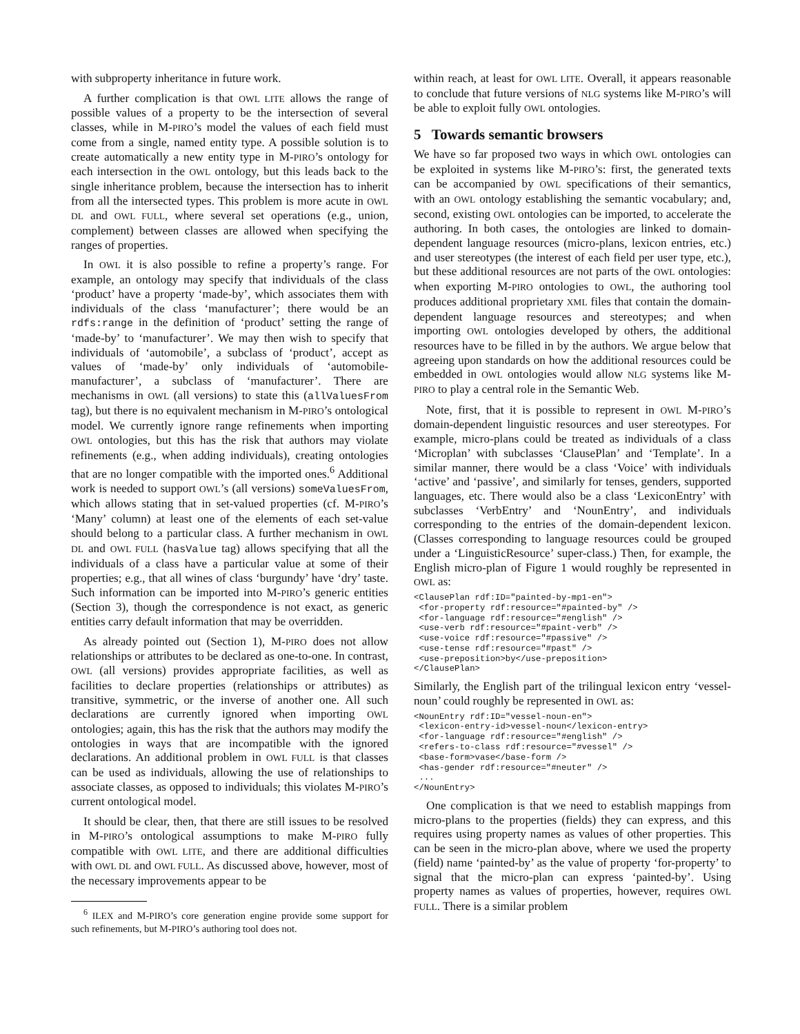with subproperty inheritance in future work.
A further complication is that OWL LITE allows the range of possible values of a property to be the intersection of several classes, while in M-PIRO’s model the values of each field must come from a single, named entity type. A possible solution is to create automatically a new entity type in M-PIRO’s ontology for each intersection in the OWL ontology, but this leads back to the single inheritance problem, because the intersection has to inherit from all the intersected types. This problem is more acute in OWL DL and OWL FULL, where several set operations (e.g., union, complement) between classes are allowed when specifying the ranges of properties.
In OWL it is also possible to refine a property’s range. For example, an ontology may specify that individuals of the class ‘product’ have a property ‘made-by’, which associates them with individuals of the class ‘manufacturer’; there would be an rdfs:range in the definition of ‘product’ setting the range of ‘made-by’ to ‘manufacturer’. We may then wish to specify that individuals of ‘automobile’, a subclass of ‘product’, accept as values of ‘made-by’ only individuals of ‘automobile-manufacturer’, a subclass of ‘manufacturer’. There are mechanisms in OWL (all versions) to state this (allValuesFrom tag), but there is no equivalent mechanism in M-PIRO’s ontological model. We currently ignore range refinements when importing OWL ontologies, but this has the risk that authors may violate refinements (e.g., when adding individuals), creating ontologies that are no longer compatible with the imported ones.<sup>6</sup> Additional work is needed to support OWL’s (all versions) someValuesFrom, which allows stating that in set-valued properties (cf. M-PIRO’s ‘Many’ column) at least one of the elements of each set-value should belong to a particular class. A further mechanism in OWL DL and OWL FULL (hasValue tag) allows specifying that all the individuals of a class have a particular value at some of their properties; e.g., that all wines of class ‘burgundy’ have ‘dry’ taste. Such information can be imported into M-PIRO’s generic entities (Section 3), though the correspondence is not exact, as generic entities carry default information that may be overridden.
As already pointed out (Section 1), M-PIRO does not allow relationships or attributes to be declared as one-to-one. In contrast, OWL (all versions) provides appropriate facilities, as well as facilities to declare properties (relationships or attributes) as transitive, symmetric, or the inverse of another one. All such declarations are currently ignored when importing OWL ontologies; again, this has the risk that the authors may modify the ontologies in ways that are incompatible with the ignored declarations. An additional problem in OWL FULL is that classes can be used as individuals, allowing the use of relationships to associate classes, as opposed to individuals; this violates M-PIRO’s current ontological model.
It should be clear, then, that there are still issues to be resolved in M-PIRO’s ontological assumptions to make M-PIRO fully compatible with OWL LITE, and there are additional difficulties with OWL DL and OWL FULL. As discussed above, however, most of the necessary improvements appear to be
<sup>6</sup> ILEX and M-PIRO’s core generation engine provide some support for such refinements, but M-PIRO’s authoring tool does not.
within reach, at least for OWL LITE. Overall, it appears reasonable to conclude that future versions of NLG systems like M-PIRO’s will be able to exploit fully OWL ontologies.
5 Towards semantic browsers
We have so far proposed two ways in which OWL ontologies can be exploited in systems like M-PIRO’s: first, the generated texts can be accompanied by OWL specifications of their semantics, with an OWL ontology establishing the semantic vocabulary; and, second, existing OWL ontologies can be imported, to accelerate the authoring. In both cases, the ontologies are linked to domain-dependent language resources (micro-plans, lexicon entries, etc.) and user stereotypes (the interest of each field per user type, etc.), but these additional resources are not parts of the OWL ontologies: when exporting M-PIRO ontologies to OWL, the authoring tool produces additional proprietary XML files that contain the domain-dependent language resources and stereotypes; and when importing OWL ontologies developed by others, the additional resources have to be filled in by the authors. We argue below that agreeing upon standards on how the additional resources could be embedded in OWL ontologies would allow NLG systems like M-PIRO to play a central role in the Semantic Web.
Note, first, that it is possible to represent in OWL M-PIRO’s domain-dependent linguistic resources and user stereotypes. For example, micro-plans could be treated as individuals of a class ‘Microplan’ with subclasses ‘ClausePlan’ and ‘Template’. In a similar manner, there would be a class ‘Voice’ with individuals ‘active’ and ‘passive’, and similarly for tenses, genders, supported languages, etc. There would also be a class ‘LexiconEntry’ with subclasses ‘VerbEntry’ and ‘NounEntry’, and individuals corresponding to the entries of the domain-dependent lexicon. (Classes corresponding to language resources could be grouped under a ‘LinguisticResource’ super-class.) Then, for example, the English micro-plan of Figure 1 would roughly be represented in OWL as:
<ClausePlan rdf:ID="painted-by-mp1-en">
 <for-property rdf:resource="#painted-by" />
 <for-language rdf:resource="#english" />
 <use-verb rdf:resource="#paint-verb" />
 <use-voice rdf:resource="#passive" />
 <use-tense rdf:resource="#past" />
 <use-preposition>by</use-preposition>
</ClausePlan>
Similarly, the English part of the trilingual lexicon entry ‘vessel-noun’ could roughly be represented in OWL as:
<NounEntry rdf:ID="vessel-noun-en">
 <lexicon-entry-id>vessel-noun</lexicon-entry>
 <for-language rdf:resource="#english" />
 <refers-to-class rdf:resource="#vessel" />
 <base-form>vase</base-form />
 <has-gender rdf:resource="#neuter" />
 ...
</NounEntry>
One complication is that we need to establish mappings from micro-plans to the properties (fields) they can express, and this requires using property names as values of other properties. This can be seen in the micro-plan above, where we used the property (field) name ‘painted-by’ as the value of property ‘for-property’ to signal that the micro-plan can express ‘painted-by’. Using property names as values of properties, however, requires OWL FULL. There is a similar problem